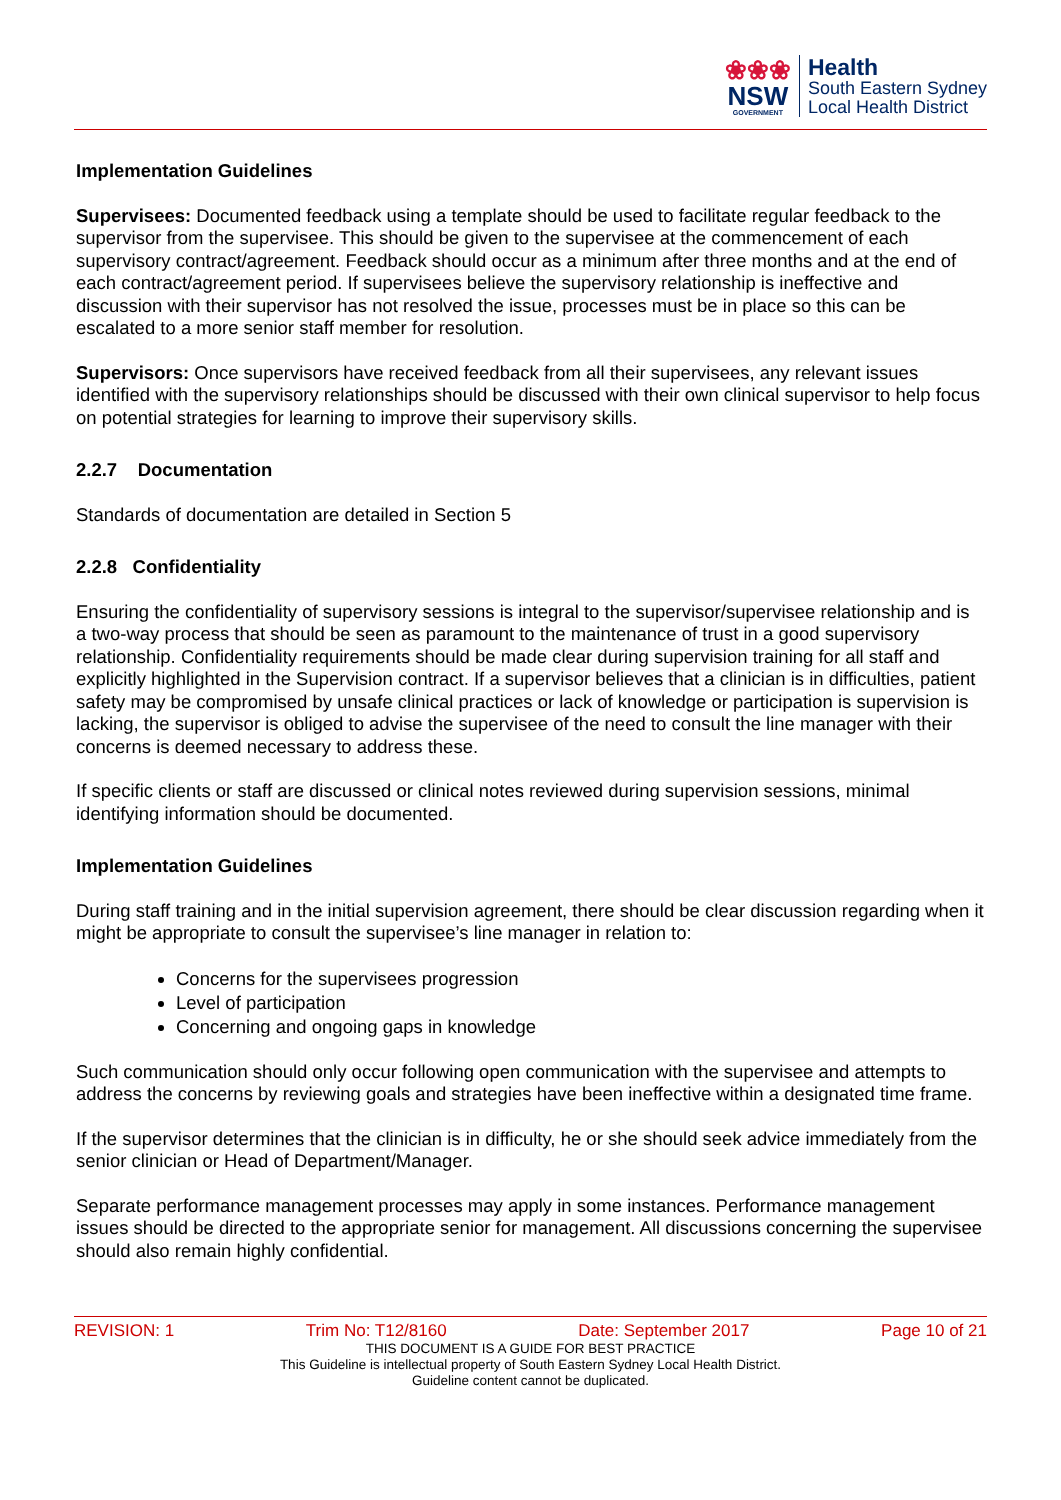❀❀❀
NSW
GOVERNMENT
Health
South Eastern Sydney
Local Health District
Implementation Guidelines
Supervisees: Documented feedback using a template should be used to facilitate regular feedback to the supervisor from the supervisee. This should be given to the supervisee at the commencement of each supervisory contract/agreement. Feedback should occur as a minimum after three months and at the end of each contract/agreement period. If supervisees believe the supervisory relationship is ineffective and discussion with their supervisor has not resolved the issue, processes must be in place so this can be escalated to a more senior staff member for resolution.
Supervisors: Once supervisors have received feedback from all their supervisees, any relevant issues identified with the supervisory relationships should be discussed with their own clinical supervisor to help focus on potential strategies for learning to improve their supervisory skills.
2.2.7 Documentation
Standards of documentation are detailed in Section 5
2.2.8 Confidentiality
Ensuring the confidentiality of supervisory sessions is integral to the supervisor/supervisee relationship and is a two-way process that should be seen as paramount to the maintenance of trust in a good supervisory relationship. Confidentiality requirements should be made clear during supervision training for all staff and explicitly highlighted in the Supervision contract. If a supervisor believes that a clinician is in difficulties, patient safety may be compromised by unsafe clinical practices or lack of knowledge or participation is supervision is lacking, the supervisor is obliged to advise the supervisee of the need to consult the line manager with their concerns is deemed necessary to address these.
If specific clients or staff are discussed or clinical notes reviewed during supervision sessions, minimal identifying information should be documented.
Implementation Guidelines
During staff training and in the initial supervision agreement, there should be clear discussion regarding when it might be appropriate to consult the supervisee’s line manager in relation to:
Concerns for the supervisees progression
Level of participation
Concerning and ongoing gaps in knowledge
Such communication should only occur following open communication with the supervisee and attempts to address the concerns by reviewing goals and strategies have been ineffective within a designated time frame.
If the supervisor determines that the clinician is in difficulty, he or she should seek advice immediately from the senior clinician or Head of Department/Manager.
Separate performance management processes may apply in some instances. Performance management issues should be directed to the appropriate senior for management. All discussions concerning the supervisee should also remain highly confidential.
REVISION: 1 Trim No: T12/8160 Date: September 2017 Page 10 of 21
THIS DOCUMENT IS A GUIDE FOR BEST PRACTICE
This Guideline is intellectual property of South Eastern Sydney Local Health District.
Guideline content cannot be duplicated.